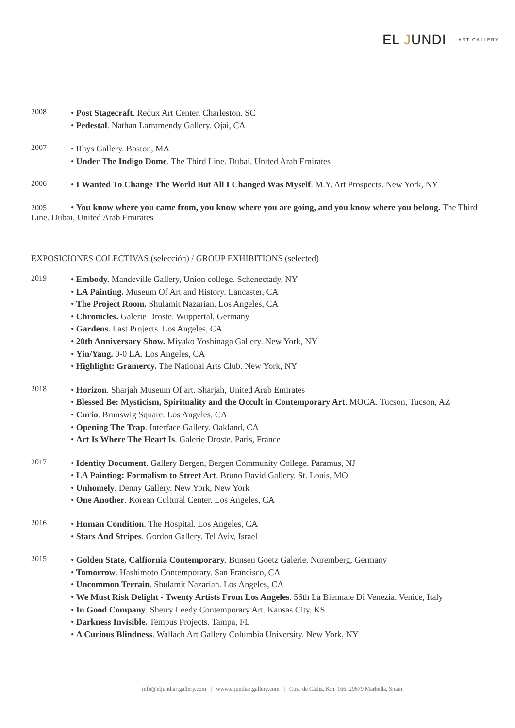EL JUNDI
ART GALLERY
2008
• Post Stagecraft. Redux Art Center. Charleston, SC
• Pedestal. Nathan Larramendy Gallery. Ojai, CA
2007
• Rhys Gallery. Boston, MA
• Under The Indigo Dome. The Third Line. Dubai, United Arab Emirates
2006
• I Wanted To Change The World But All I Changed Was Myself. M.Y. Art Prospects. New York, NY
2005 • You know where you came from, you know where you are going, and you know where you belong. The Third Line. Dubai, United Arab Emirates
EXPOSICIONES COLECTIVAS (selección) / GROUP EXHIBITIONS (selected)
2019
• Embody. Mandeville Gallery, Union college. Schenectady, NY
• LA Painting. Museum Of Art and History. Lancaster, CA
• The Project Room. Shulamit Nazarian. Los Angeles, CA
• Chronicles. Galerie Droste. Wuppertal, Germany
• Gardens. Last Projects. Los Angeles, CA
• 20th Anniversary Show. Miyako Yoshinaga Gallery. New York, NY
• Yin/Yang. 0-0 LA. Los Angeles, CA
• Highlight: Gramercy. The National Arts Club. New York, NY
2018
• Horizon. Sharjah Museum Of art. Sharjah, United Arab Emirates
• Blessed Be: Mysticism, Spirituality and the Occult in Contemporary Art. MOCA. Tucson, Tucson, AZ
• Curio. Brunswig Square. Los Angeles, CA
• Opening The Trap. Interface Gallery. Oakland, CA
• Art Is Where The Heart Is. Galerie Droste. Paris, France
2017
• Identity Document. Gallery Bergen, Bergen Community College. Paramus, NJ
• LA Painting: Formalism to Street Art. Bruno David Gallery. St. Louis, MO
• Unhomely. Denny Gallery. New York, New York
• One Another. Korean Cultural Center. Los Angeles, CA
2016
• Human Condition. The Hospital. Los Angeles, CA
• Stars And Stripes. Gordon Gallery. Tel Aviv, Israel
2015
• Golden State, Calfiornia Contemporary. Bunsen Goetz Galerie. Nuremberg, Germany
• Tomorrow. Hashimoto Contemporary. San Francisco, CA
• Uncommon Terrain. Shulamit Nazarian. Los Angeles, CA
• We Must Risk Delight - Twenty Artists From Los Angeles. 56th La Biennale Di Venezia. Venice, Italy
• In Good Company. Sherry Leedy Contemporary Art. Kansas City, KS
• Darkness Invisible. Tempus Projects. Tampa, FL
• A Curious Blindness. Wallach Art Gallery Columbia University. New York, NY
info@eljundiartgallery.com | www.eljundiartgallery.com | Ctra. de Cádiz, Km. 166. 29679 Marbella, Spain